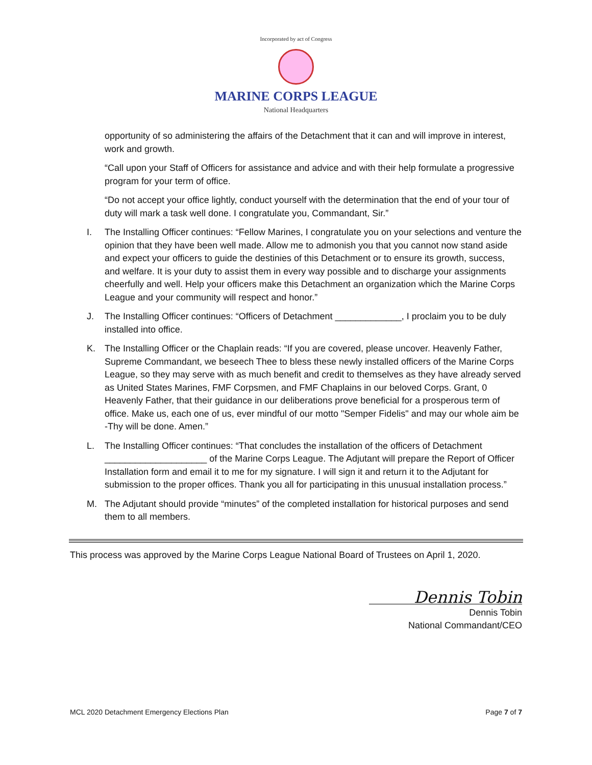Incorporated by act of Congress
MARINE CORPS LEAGUE
National Headquarters
opportunity of so administering the affairs of the Detachment that it can and will improve in interest, work and growth.
“Call upon your Staff of Officers for assistance and advice and with their help formulate a progressive program for your term of office.
“Do not accept your office lightly, conduct yourself with the determination that the end of your tour of duty will mark a task well done. I congratulate you, Commandant, Sir.”
I. The Installing Officer continues: “Fellow Marines, I congratulate you on your selections and venture the opinion that they have been well made. Allow me to admonish you that you cannot now stand aside and expect your officers to guide the destinies of this Detachment or to ensure its growth, success, and welfare. It is your duty to assist them in every way possible and to discharge your assignments cheerfully and well. Help your officers make this Detachment an organization which the Marine Corps League and your community will respect and honor.”
J. The Installing Officer continues: “Officers of Detachment _____________, I proclaim you to be duly installed into office.
K. The Installing Officer or the Chaplain reads: “If you are covered, please uncover. Heavenly Father, Supreme Commandant, we beseech Thee to bless these newly installed officers of the Marine Corps League, so they may serve with as much benefit and credit to themselves as they have already served as United States Marines, FMF Corpsmen, and FMF Chaplains in our beloved Corps. Grant, 0 Heavenly Father, that their guidance in our deliberations prove beneficial for a prosperous term of office. Make us, each one of us, ever mindful of our motto "Semper Fidelis" and may our whole aim be -Thy will be done. Amen.”
L. The Installing Officer continues: “That concludes the installation of the officers of Detachment ____________________ of the Marine Corps League. The Adjutant will prepare the Report of Officer Installation form and email it to me for my signature. I will sign it and return it to the Adjutant for submission to the proper offices. Thank you all for participating in this unusual installation process.”
M. The Adjutant should provide “minutes” of the completed installation for historical purposes and send them to all members.
This process was approved by the Marine Corps League National Board of Trustees on April 1, 2020.
Dennis Tobin
Dennis Tobin
National Commandant/CEO
MCL 2020 Detachment Emergency Elections Plan Page 7 of 7